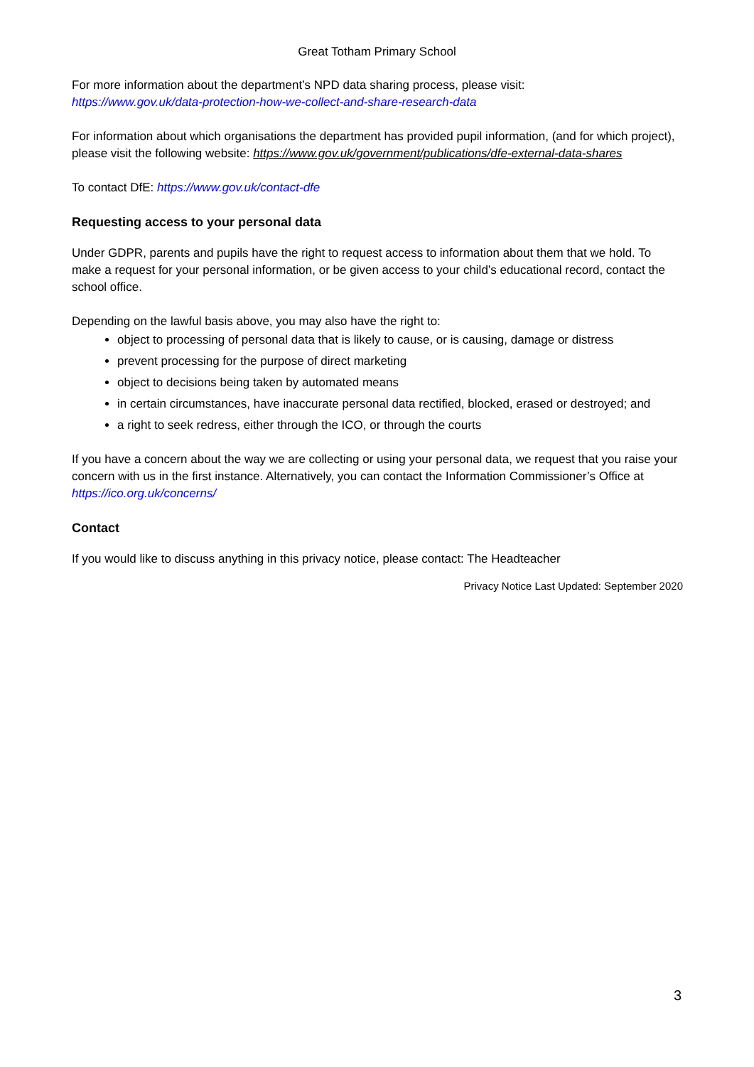Great Totham Primary School
For more information about the department’s NPD data sharing process, please visit:
https://www.gov.uk/data-protection-how-we-collect-and-share-research-data
For information about which organisations the department has provided pupil information, (and for which project), please visit the following website: https://www.gov.uk/government/publications/dfe-external-data-shares
To contact DfE: https://www.gov.uk/contact-dfe
Requesting access to your personal data
Under GDPR, parents and pupils have the right to request access to information about them that we hold. To make a request for your personal information, or be given access to your child’s educational record, contact the school office.
Depending on the lawful basis above, you may also have the right to:
object to processing of personal data that is likely to cause, or is causing, damage or distress
prevent processing for the purpose of direct marketing
object to decisions being taken by automated means
in certain circumstances, have inaccurate personal data rectified, blocked, erased or destroyed; and
a right to seek redress, either through the ICO, or through the courts
If you have a concern about the way we are collecting or using your personal data, we request that you raise your concern with us in the first instance. Alternatively, you can contact the Information Commissioner’s Office at https://ico.org.uk/concerns/
Contact
If you would like to discuss anything in this privacy notice, please contact: The Headteacher
Privacy Notice Last Updated: September 2020
3